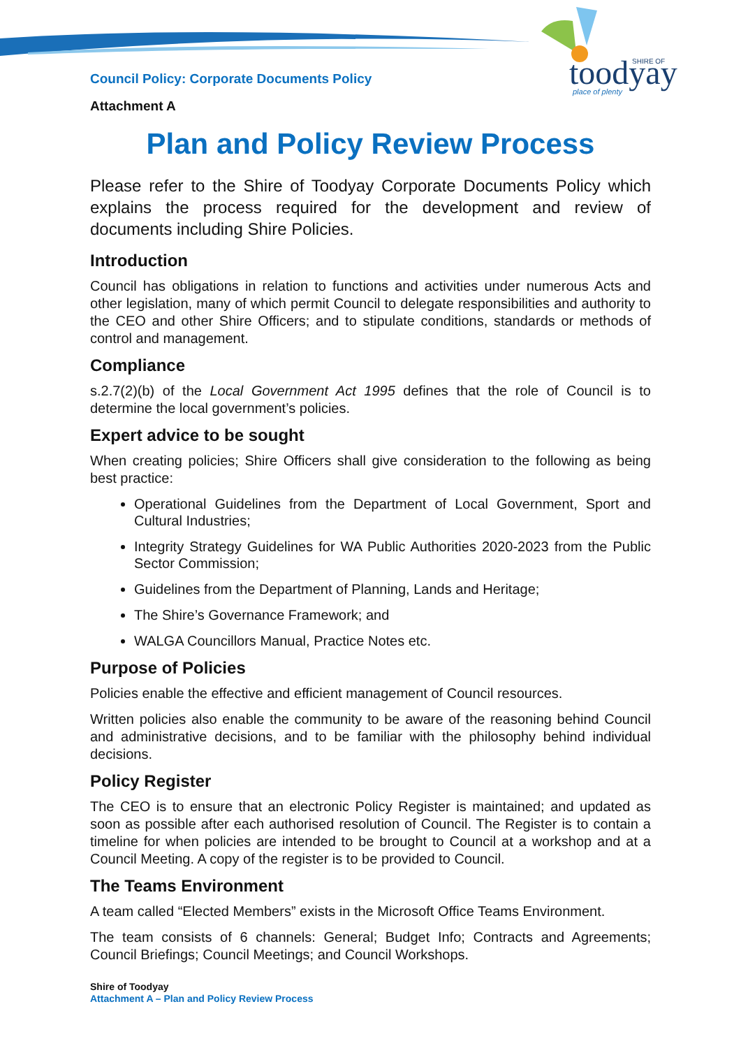toodyay
SHIRE OF
place of plenty
Council Policy: Corporate Documents Policy
Attachment A
Plan and Policy Review Process
Please refer to the Shire of Toodyay Corporate Documents Policy which explains the process required for the development and review of documents including Shire Policies.
Introduction
Council has obligations in relation to functions and activities under numerous Acts and other legislation, many of which permit Council to delegate responsibilities and authority to the CEO and other Shire Officers; and to stipulate conditions, standards or methods of control and management.
Compliance
s.2.7(2)(b) of the Local Government Act 1995 defines that the role of Council is to determine the local government’s policies.
Expert advice to be sought
When creating policies; Shire Officers shall give consideration to the following as being best practice:
Operational Guidelines from the Department of Local Government, Sport and Cultural Industries;
Integrity Strategy Guidelines for WA Public Authorities 2020-2023 from the Public Sector Commission;
Guidelines from the Department of Planning, Lands and Heritage;
The Shire’s Governance Framework; and
WALGA Councillors Manual, Practice Notes etc.
Purpose of Policies
Policies enable the effective and efficient management of Council resources.
Written policies also enable the community to be aware of the reasoning behind Council and administrative decisions, and to be familiar with the philosophy behind individual decisions.
Policy Register
The CEO is to ensure that an electronic Policy Register is maintained; and updated as soon as possible after each authorised resolution of Council. The Register is to contain a timeline for when policies are intended to be brought to Council at a workshop and at a Council Meeting. A copy of the register is to be provided to Council.
The Teams Environment
A team called “Elected Members” exists in the Microsoft Office Teams Environment.
The team consists of 6 channels: General; Budget Info; Contracts and Agreements; Council Briefings; Council Meetings; and Council Workshops.
Shire of Toodyay
Attachment A – Plan and Policy Review Process